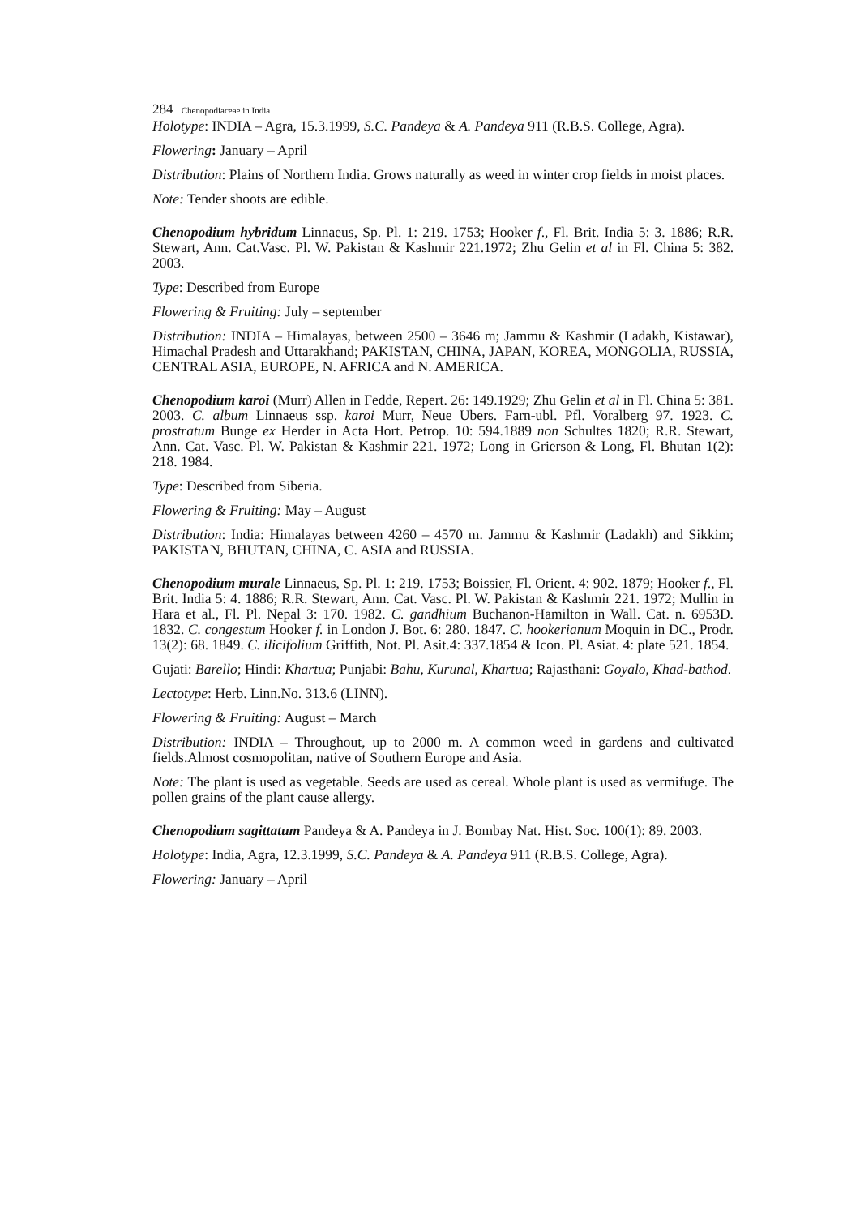284 Chenopodiaceae in India
Holotype: INDIA – Agra, 15.3.1999, S.C. Pandeya & A. Pandeya 911 (R.B.S. College, Agra).
Flowering: January – April
Distribution: Plains of Northern India. Grows naturally as weed in winter crop fields in moist places.
Note: Tender shoots are edible.
Chenopodium hybridum Linnaeus, Sp. Pl. 1: 219. 1753; Hooker f., Fl. Brit. India 5: 3. 1886; R.R. Stewart, Ann. Cat.Vasc. Pl. W. Pakistan & Kashmir 221.1972; Zhu Gelin et al in Fl. China 5: 382. 2003.
Type: Described from Europe
Flowering & Fruiting: July – september
Distribution: INDIA – Himalayas, between 2500 – 3646 m; Jammu & Kashmir (Ladakh, Kistawar), Himachal Pradesh and Uttarakhand; PAKISTAN, CHINA, JAPAN, KOREA, MONGOLIA, RUSSIA, CENTRAL ASIA, EUROPE, N. AFRICA and N. AMERICA.
Chenopodium karoi (Murr) Allen in Fedde, Repert. 26: 149.1929; Zhu Gelin et al in Fl. China 5: 381. 2003. C. album Linnaeus ssp. karoi Murr, Neue Ubers. Farn-ubl. Pfl. Voralberg 97. 1923. C. prostratum Bunge ex Herder in Acta Hort. Petrop. 10: 594.1889 non Schultes 1820; R.R. Stewart, Ann. Cat. Vasc. Pl. W. Pakistan & Kashmir 221. 1972; Long in Grierson & Long, Fl. Bhutan 1(2): 218. 1984.
Type: Described from Siberia.
Flowering & Fruiting: May – August
Distribution: India: Himalayas between 4260 – 4570 m. Jammu & Kashmir (Ladakh) and Sikkim; PAKISTAN, BHUTAN, CHINA, C. ASIA and RUSSIA.
Chenopodium murale Linnaeus, Sp. Pl. 1: 219. 1753; Boissier, Fl. Orient. 4: 902. 1879; Hooker f., Fl. Brit. India 5: 4. 1886; R.R. Stewart, Ann. Cat. Vasc. Pl. W. Pakistan & Kashmir 221. 1972; Mullin in Hara et al., Fl. Pl. Nepal 3: 170. 1982. C. gandhium Buchanon-Hamilton in Wall. Cat. n. 6953D. 1832. C. congestum Hooker f. in London J. Bot. 6: 280. 1847. C. hookerianum Moquin in DC., Prodr. 13(2): 68. 1849. C. ilicifolium Griffith, Not. Pl. Asit.4: 337.1854 & Icon. Pl. Asiat. 4: plate 521. 1854.
Gujati: Barello; Hindi: Khartua; Punjabi: Bahu, Kurunal, Khartua; Rajasthani: Goyalo, Khad-bathod.
Lectotype: Herb. Linn.No. 313.6 (LINN).
Flowering & Fruiting: August – March
Distribution: INDIA – Throughout, up to 2000 m. A common weed in gardens and cultivated fields.Almost cosmopolitan, native of Southern Europe and Asia.
Note: The plant is used as vegetable. Seeds are used as cereal. Whole plant is used as vermifuge. The pollen grains of the plant cause allergy.
Chenopodium sagittatum Pandeya & A. Pandeya in J. Bombay Nat. Hist. Soc. 100(1): 89. 2003.
Holotype: India, Agra, 12.3.1999, S.C. Pandeya & A. Pandeya 911 (R.B.S. College, Agra).
Flowering: January – April